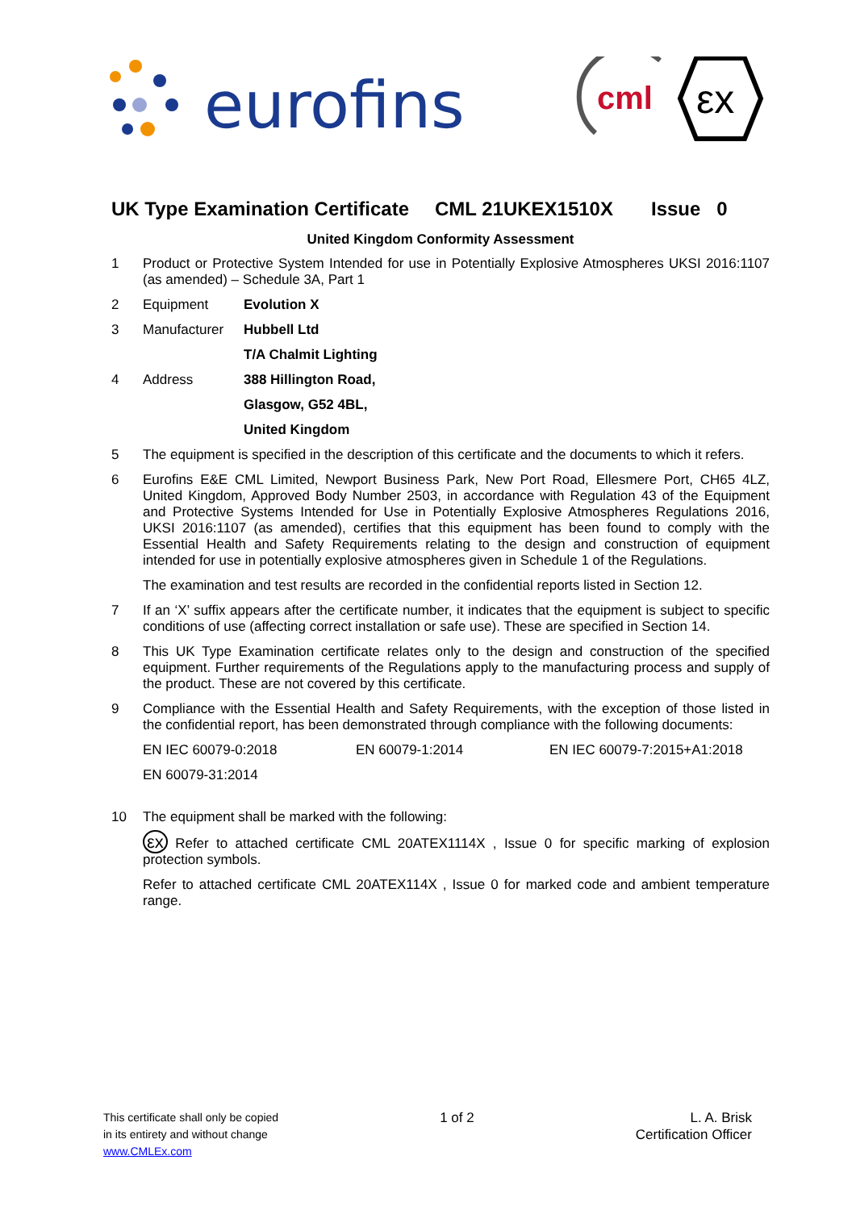eurofins
cml
εx
UK Type Examination Certificate CML 21UKEX1510X Issue 0
United Kingdom Conformity Assessment
1 Product or Protective System Intended for use in Potentially Explosive Atmospheres UKSI 2016:1107 (as amended) – Schedule 3A, Part 1
2 Equipment Evolution X
3 Manufacturer Hubbell Ltd
T/A Chalmit Lighting
4 Address 388 Hillington Road,
Glasgow, G52 4BL,
United Kingdom
5 The equipment is specified in the description of this certificate and the documents to which it refers.
6 Eurofins E&E CML Limited, Newport Business Park, New Port Road, Ellesmere Port, CH65 4LZ, United Kingdom, Approved Body Number 2503, in accordance with Regulation 43 of the Equipment and Protective Systems Intended for Use in Potentially Explosive Atmospheres Regulations 2016, UKSI 2016:1107 (as amended), certifies that this equipment has been found to comply with the Essential Health and Safety Requirements relating to the design and construction of equipment intended for use in potentially explosive atmospheres given in Schedule 1 of the Regulations.
The examination and test results are recorded in the confidential reports listed in Section 12.
7 If an ‘X’ suffix appears after the certificate number, it indicates that the equipment is subject to specific conditions of use (affecting correct installation or safe use). These are specified in Section 14.
8 This UK Type Examination certificate relates only to the design and construction of the specified equipment. Further requirements of the Regulations apply to the manufacturing process and supply of the product. These are not covered by this certificate.
9 Compliance with the Essential Health and Safety Requirements, with the exception of those listed in the confidential report, has been demonstrated through compliance with the following documents:
EN IEC 60079-0:2018 EN 60079-1:2014 EN IEC 60079-7:2015+A1:2018
EN 60079-31:2014
10 The equipment shall be marked with the following:
εx Refer to attached certificate CML 20ATEX1114X , Issue 0 for specific marking of explosion protection symbols.
Refer to attached certificate CML 20ATEX114X , Issue 0 for marked code and ambient temperature range.
This certificate shall only be copied
in its entirety and without change
www.CMLEx.com
1 of 2 L. A. Brisk
Certification Officer